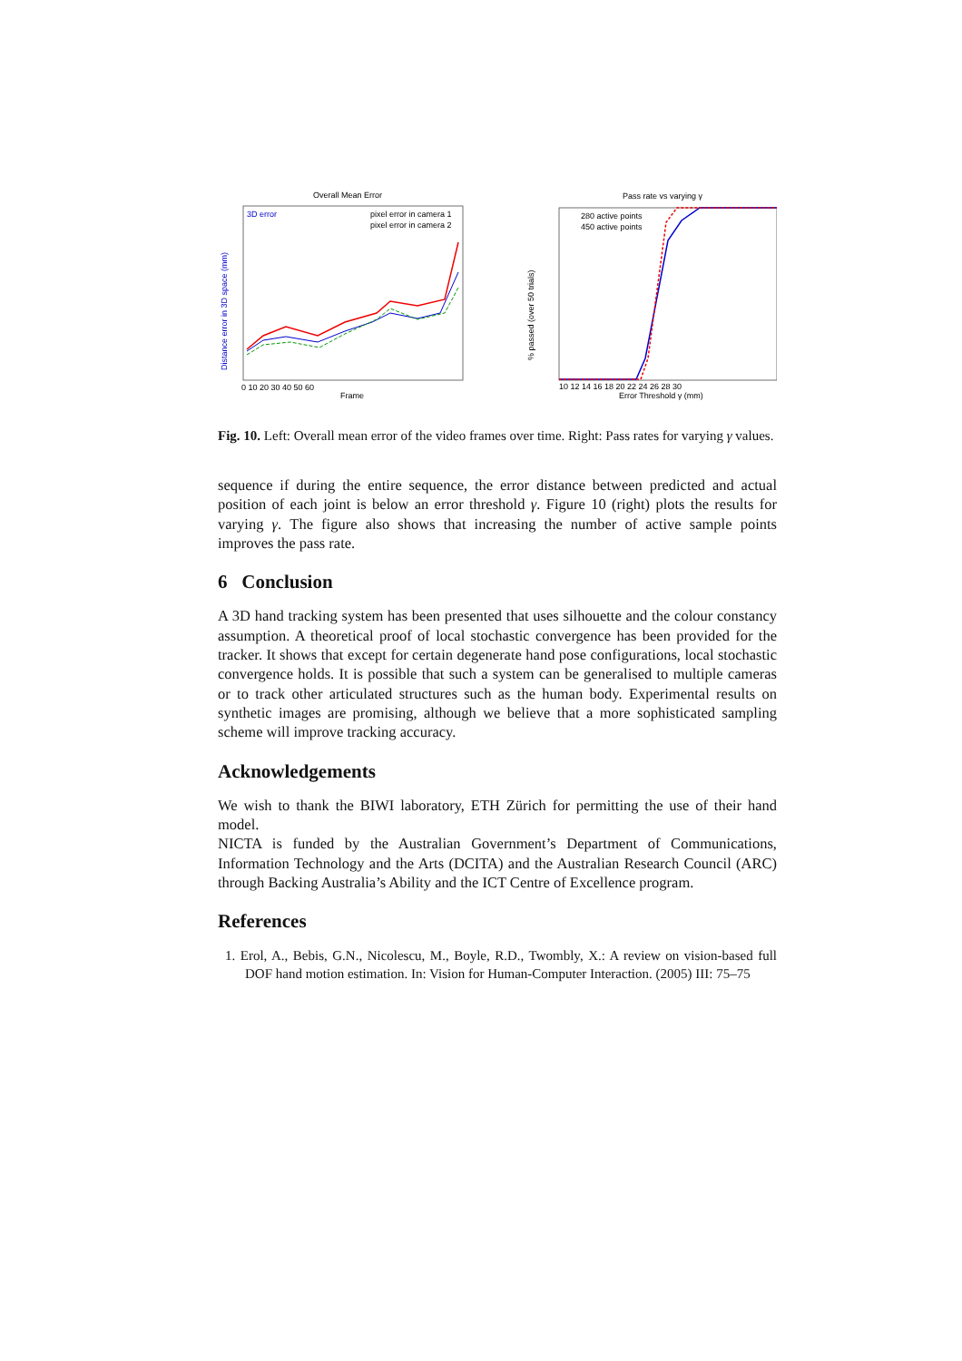Overall Mean Error
3D error
pixel error in camera 1
pixel error in camera 2
Distance error in 3D space (mm)
Frame
0 10 20 30 40 50 60
Pass rate vs varying γ
280 active points
450 active points
% passed (over 50 trials)
10 12 14 16 18 20 22 24 26 28 30
Error Threshold γ (mm)
Fig. 10. Left: Overall mean error of the video frames over time. Right: Pass rates for varying γ values.
sequence if during the entire sequence, the error distance between predicted and actual position of each joint is below an error threshold γ. Figure 10 (right) plots the results for varying γ. The figure also shows that increasing the number of active sample points improves the pass rate.
6 Conclusion
A 3D hand tracking system has been presented that uses silhouette and the colour constancy assumption. A theoretical proof of local stochastic convergence has been provided for the tracker. It shows that except for certain degenerate hand pose configurations, local stochastic convergence holds. It is possible that such a system can be generalised to multiple cameras or to track other articulated structures such as the human body. Experimental results on synthetic images are promising, although we believe that a more sophisticated sampling scheme will improve tracking accuracy.
Acknowledgements
We wish to thank the BIWI laboratory, ETH Zürich for permitting the use of their hand model.
NICTA is funded by the Australian Government’s Department of Communications, Information Technology and the Arts (DCITA) and the Australian Research Council (ARC) through Backing Australia’s Ability and the ICT Centre of Excellence program.
References
1. Erol, A., Bebis, G.N., Nicolescu, M., Boyle, R.D., Twombly, X.: A review on vision-based full DOF hand motion estimation. In: Vision for Human-Computer Interaction. (2005) III: 75–75